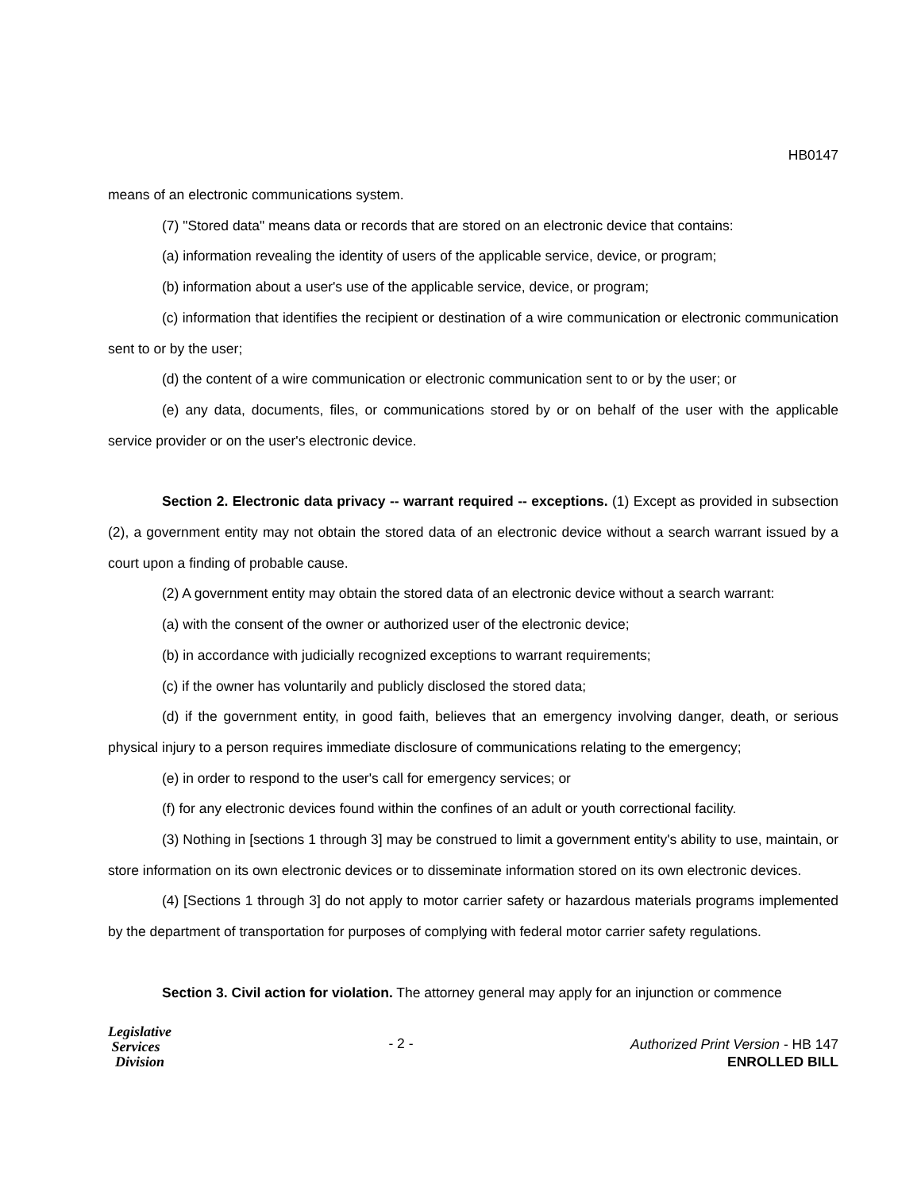HB0147
means of an electronic communications system.
(7) "Stored data" means data or records that are stored on an electronic device that contains:
(a) information revealing the identity of users of the applicable service, device, or program;
(b) information about a user's use of the applicable service, device, or program;
(c) information that identifies the recipient or destination of a wire communication or electronic communication sent to or by the user;
(d) the content of a wire communication or electronic communication sent to or by the user; or
(e) any data, documents, files, or communications stored by or on behalf of the user with the applicable service provider or on the user's electronic device.
Section 2. Electronic data privacy -- warrant required -- exceptions. (1) Except as provided in subsection (2), a government entity may not obtain the stored data of an electronic device without a search warrant issued by a court upon a finding of probable cause.
(2) A government entity may obtain the stored data of an electronic device without a search warrant:
(a) with the consent of the owner or authorized user of the electronic device;
(b) in accordance with judicially recognized exceptions to warrant requirements;
(c) if the owner has voluntarily and publicly disclosed the stored data;
(d) if the government entity, in good faith, believes that an emergency involving danger, death, or serious physical injury to a person requires immediate disclosure of communications relating to the emergency;
(e) in order to respond to the user's call for emergency services; or
(f) for any electronic devices found within the confines of an adult or youth correctional facility.
(3) Nothing in [sections 1 through 3] may be construed to limit a government entity's ability to use, maintain, or store information on its own electronic devices or to disseminate information stored on its own electronic devices.
(4) [Sections 1 through 3] do not apply to motor carrier safety or hazardous materials programs implemented by the department of transportation for purposes of complying with federal motor carrier safety regulations.
Section 3. Civil action for violation. The attorney general may apply for an injunction or commence
Legislative
Services
Division
- 2 -
Authorized Print Version - HB 147
ENROLLED BILL